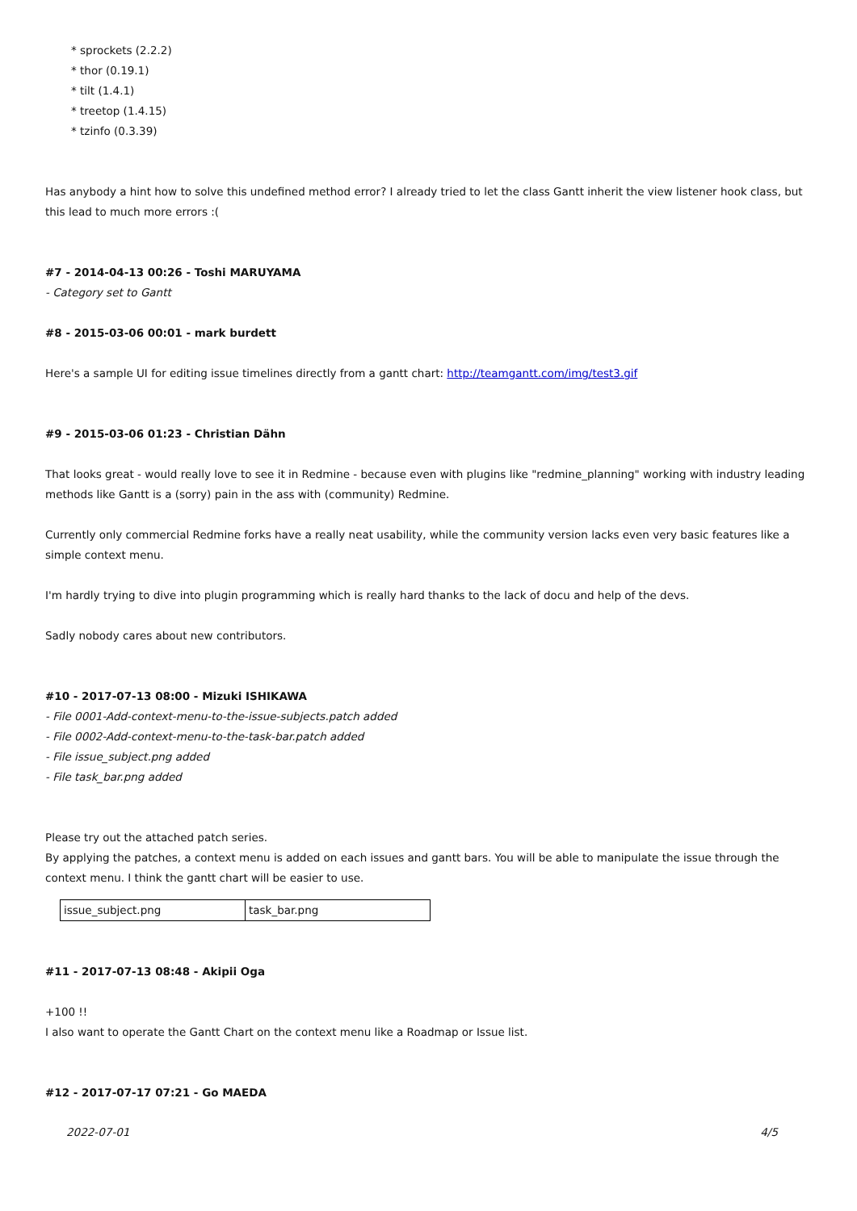* sprockets (2.2.2)
* thor (0.19.1)
* tilt (1.4.1)
* treetop (1.4.15)
* tzinfo (0.3.39)
Has anybody a hint how to solve this undefined method error? I already tried to let the class Gantt inherit the view listener hook class, but this lead to much more errors :(
#7 - 2014-04-13 00:26 - Toshi MARUYAMA
- Category set to Gantt
#8 - 2015-03-06 00:01 - mark burdett
Here's a sample UI for editing issue timelines directly from a gantt chart: http://teamgantt.com/img/test3.gif
#9 - 2015-03-06 01:23 - Christian Dähn
That looks great - would really love to see it in Redmine - because even with plugins like "redmine_planning" working with industry leading methods like Gantt is a (sorry) pain in the ass with (community) Redmine.
Currently only commercial Redmine forks have a really neat usability, while the community version lacks even very basic features like a simple context menu.
I'm hardly trying to dive into plugin programming which is really hard thanks to the lack of docu and help of the devs.
Sadly nobody cares about new contributors.
#10 - 2017-07-13 08:00 - Mizuki ISHIKAWA
- File 0001-Add-context-menu-to-the-issue-subjects.patch added
- File 0002-Add-context-menu-to-the-task-bar.patch added
- File issue_subject.png added
- File task_bar.png added
Please try out the attached patch series.
By applying the patches, a context menu is added on each issues and gantt bars. You will be able to manipulate the issue through the context menu. I think the gantt chart will be easier to use.
| issue_subject.png | task_bar.png |
#11 - 2017-07-13 08:48 - Akipii Oga
+100 !!
I also want to operate the Gantt Chart on the context menu like a Roadmap or Issue list.
#12 - 2017-07-17 07:21 - Go MAEDA
2022-07-01 4/5